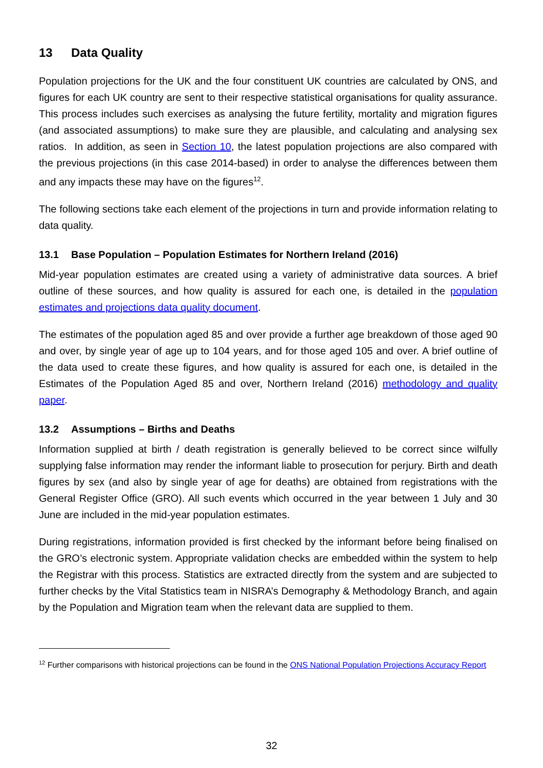13 Data Quality
Population projections for the UK and the four constituent UK countries are calculated by ONS, and figures for each UK country are sent to their respective statistical organisations for quality assurance. This process includes such exercises as analysing the future fertility, mortality and migration figures (and associated assumptions) to make sure they are plausible, and calculating and analysing sex ratios. In addition, as seen in Section 10, the latest population projections are also compared with the previous projections (in this case 2014-based) in order to analyse the differences between them and any impacts these may have on the figures<sup>12</sup>.
The following sections take each element of the projections in turn and provide information relating to data quality.
13.1 Base Population – Population Estimates for Northern Ireland (2016)
Mid-year population estimates are created using a variety of administrative data sources. A brief outline of these sources, and how quality is assured for each one, is detailed in the population estimates and projections data quality document.
The estimates of the population aged 85 and over provide a further age breakdown of those aged 90 and over, by single year of age up to 104 years, and for those aged 105 and over. A brief outline of the data used to create these figures, and how quality is assured for each one, is detailed in the Estimates of the Population Aged 85 and over, Northern Ireland (2016) methodology and quality paper.
13.2 Assumptions – Births and Deaths
Information supplied at birth / death registration is generally believed to be correct since wilfully supplying false information may render the informant liable to prosecution for perjury. Birth and death figures by sex (and also by single year of age for deaths) are obtained from registrations with the General Register Office (GRO). All such events which occurred in the year between 1 July and 30 June are included in the mid-year population estimates.
During registrations, information provided is first checked by the informant before being finalised on the GRO’s electronic system. Appropriate validation checks are embedded within the system to help the Registrar with this process. Statistics are extracted directly from the system and are subjected to further checks by the Vital Statistics team in NISRA’s Demography & Methodology Branch, and again by the Population and Migration team when the relevant data are supplied to them.
<sup>12</sup> Further comparisons with historical projections can be found in the ONS National Population Projections Accuracy Report
32